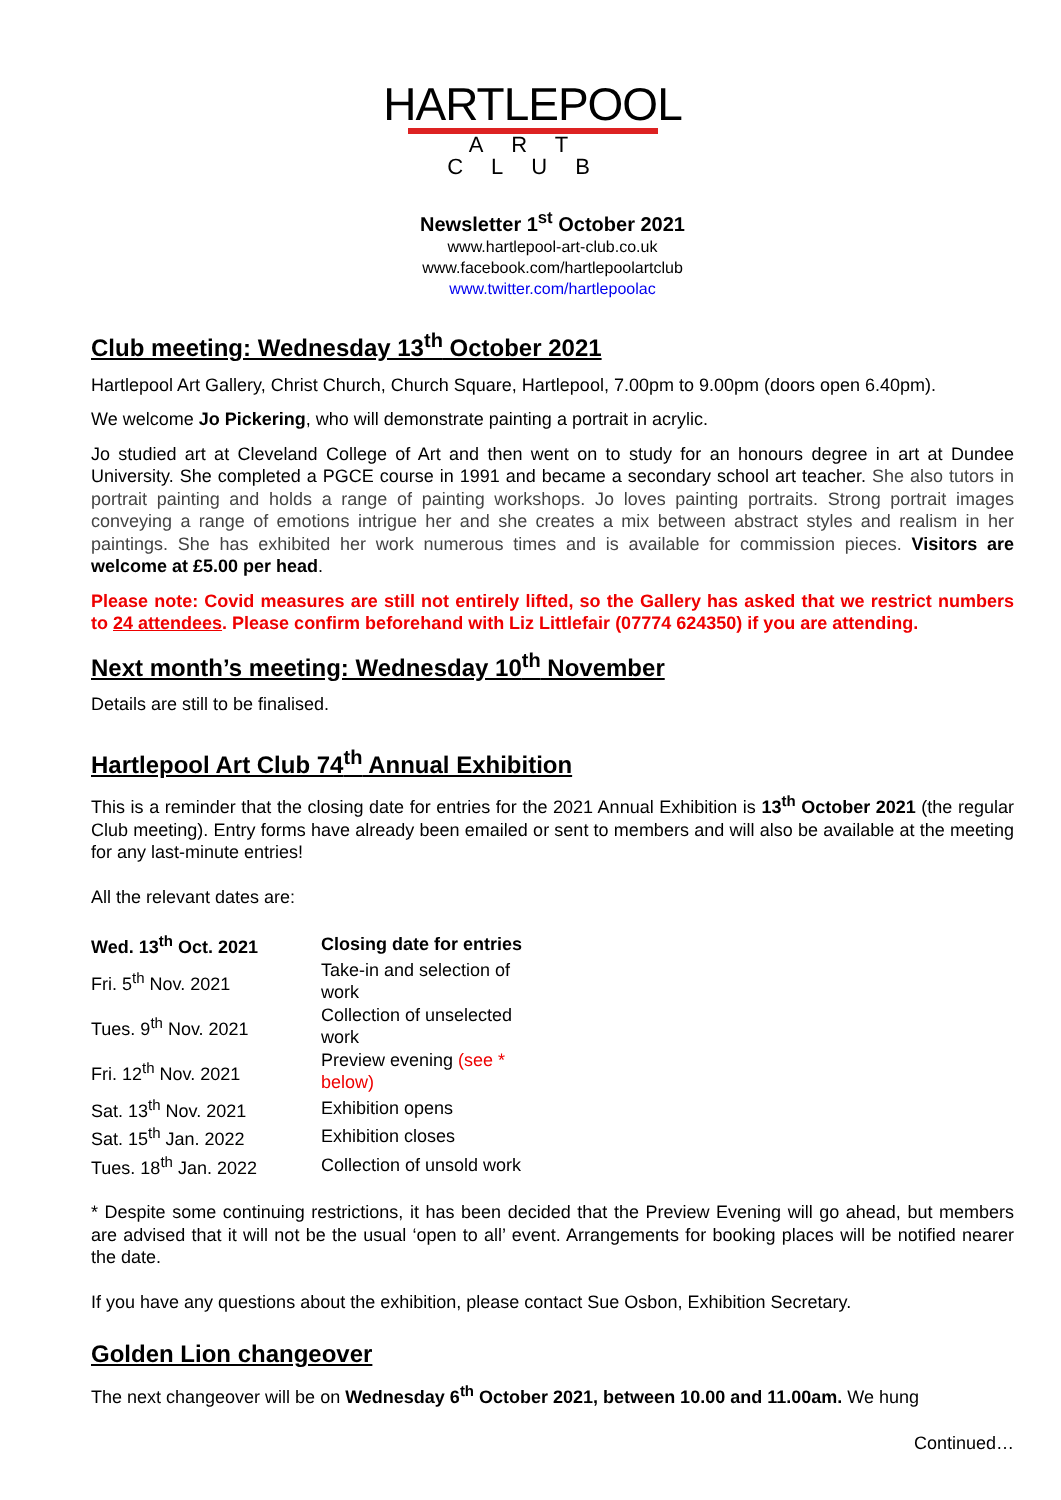HARTLEPOOL
ART CLUB
Newsletter 1<sup>st</sup> October 2021
www.hartlepool-art-club.co.uk
www.facebook.com/hartlepoolartclub
www.twitter.com/hartlepoolac
Club meeting: Wednesday 13<sup>th</sup> October 2021
Hartlepool Art Gallery, Christ Church, Church Square, Hartlepool, 7.00pm to 9.00pm (doors open 6.40pm).
We welcome Jo Pickering, who will demonstrate painting a portrait in acrylic.
Jo studied art at Cleveland College of Art and then went on to study for an honours degree in art at Dundee University. She completed a PGCE course in 1991 and became a secondary school art teacher. She also tutors in portrait painting and holds a range of painting workshops. Jo loves painting portraits. Strong portrait images conveying a range of emotions intrigue her and she creates a mix between abstract styles and realism in her paintings. She has exhibited her work numerous times and is available for commission pieces. Visitors are welcome at £5.00 per head.
Please note: Covid measures are still not entirely lifted, so the Gallery has asked that we restrict numbers to 24 attendees. Please confirm beforehand with Liz Littlefair (07774 624350) if you are attending.
Next month’s meeting: Wednesday 10<sup>th</sup> November
Details are still to be finalised.
Hartlepool Art Club 74<sup>th</sup> Annual Exhibition
This is a reminder that the closing date for entries for the 2021 Annual Exhibition is 13<sup>th</sup> October 2021 (the regular Club meeting). Entry forms have already been emailed or sent to members and will also be available at the meeting for any last-minute entries!
All the relevant dates are:
| Wed. 13<sup>th</sup> Oct. 2021 | Closing date for entries |
| Fri. 5<sup>th</sup> Nov. 2021 | Take-in and selection of work |
| Tues. 9<sup>th</sup> Nov. 2021 | Collection of unselected work |
| Fri. 12<sup>th</sup> Nov. 2021 | Preview evening (see * below) |
| Sat. 13<sup>th</sup> Nov. 2021 | Exhibition opens |
| Sat. 15<sup>th</sup> Jan. 2022 | Exhibition closes |
| Tues. 18<sup>th</sup> Jan. 2022 | Collection of unsold work |
* Despite some continuing restrictions, it has been decided that the Preview Evening will go ahead, but members are advised that it will not be the usual ‘open to all’ event. Arrangements for booking places will be notified nearer the date.
If you have any questions about the exhibition, please contact Sue Osbon, Exhibition Secretary.
Golden Lion changeover
The next changeover will be on Wednesday 6<sup>th</sup> October 2021, between 10.00 and 11.00am. We hung
Continued…